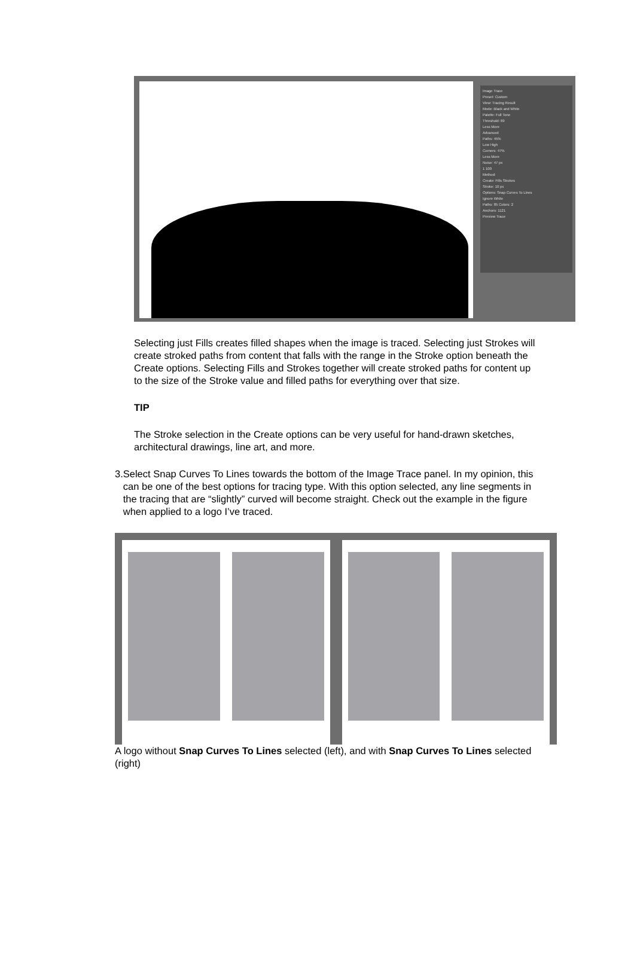Image Trace
Preset: Custom
View: Tracing Result
Mode: Black and White
Palette: Full Tone
Threshold: 69
Less More
Advanced
Paths: 45%
Low High
Corners: 47%
Less More
Noise: 47 px
1 100
Method:
Create: Fills Strokes
Stroke: 10 px
Options: Snap Curves To Lines
Ignore White
Paths: 85 Colors: 2
Anchors: 1121
Preview Trace
Selecting just Fills creates filled shapes when the image is traced. Selecting just Strokes will create stroked paths from content that falls with the range in the Stroke option beneath the Create options. Selecting Fills and Strokes together will create stroked paths for content up to the size of the Stroke value and filled paths for everything over that size.
TIP
The Stroke selection in the Create options can be very useful for hand-drawn sketches, architectural drawings, line art, and more.
3. Select Snap Curves To Lines towards the bottom of the Image Trace panel. In my opinion, this can be one of the best options for tracing type. With this option selected, any line segments in the tracing that are “slightly” curved will become straight. Check out the example in the figure when applied to a logo I’ve traced.
A logo without Snap Curves To Lines selected (left), and with Snap Curves To Lines selected (right)